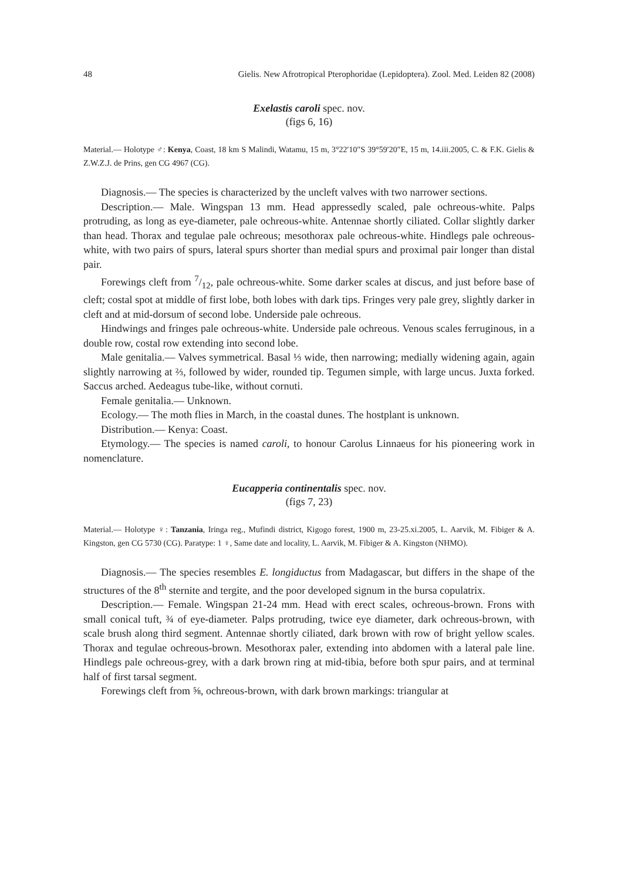48 Gielis. New Afrotropical Pterophoridae (Lepidoptera). Zool. Med. Leiden 82 (2008)
Exelastis caroli spec. nov.
(figs 6, 16)
Material.— Holotype ♂: Kenya, Coast, 18 km S Malindi, Watamu, 15 m, 3°22′10″S 39°59′20″E, 15 m, 14.iii.2005, C. & F.K. Gielis & Z.W.Z.J. de Prins, gen CG 4967 (CG).
Diagnosis.— The species is characterized by the uncleft valves with two narrower sections.
Description.— Male. Wingspan 13 mm. Head appressedly scaled, pale ochreous-white. Palps protruding, as long as eye-diameter, pale ochreous-white. Antennae shortly ciliated. Collar slightly darker than head. Thorax and tegulae pale ochreous; mesothorax pale ochreous-white. Hindlegs pale ochreous-white, with two pairs of spurs, lateral spurs shorter than medial spurs and proximal pair longer than distal pair.
Forewings cleft from 7/12, pale ochreous-white. Some darker scales at discus, and just before base of cleft; costal spot at middle of first lobe, both lobes with dark tips. Fringes very pale grey, slightly darker in cleft and at mid-dorsum of second lobe. Underside pale ochreous.
Hindwings and fringes pale ochreous-white. Underside pale ochreous. Venous scales ferruginous, in a double row, costal row extending into second lobe.
Male genitalia.— Valves symmetrical. Basal ⅓ wide, then narrowing; medially widening again, again slightly narrowing at ⅔, followed by wider, rounded tip. Tegumen simple, with large uncus. Juxta forked. Saccus arched. Aedeagus tube-like, without cornuti.
Female genitalia.— Unknown.
Ecology.— The moth flies in March, in the coastal dunes. The hostplant is unknown.
Distribution.— Kenya: Coast.
Etymology.— The species is named caroli, to honour Carolus Linnaeus for his pioneering work in nomenclature.
Eucapperia continentalis spec. nov.
(figs 7, 23)
Material.— Holotype ♀: Tanzania, Iringa reg., Mufindi district, Kigogo forest, 1900 m, 23-25.xi.2005, L. Aarvik, M. Fibiger & A. Kingston, gen CG 5730 (CG). Paratype: 1 ♀, Same date and locality, L. Aarvik, M. Fibiger & A. Kingston (NHMO).
Diagnosis.— The species resembles E. longiductus from Madagascar, but differs in the shape of the structures of the 8<sup>th</sup> sternite and tergite, and the poor developed signum in the bursa copulatrix.
Description.— Female. Wingspan 21-24 mm. Head with erect scales, ochreous-brown. Frons with small conical tuft, ¾ of eye-diameter. Palps protruding, twice eye diameter, dark ochreous-brown, with scale brush along third segment. Antennae shortly ciliated, dark brown with row of bright yellow scales. Thorax and tegulae ochreous-brown. Mesothorax paler, extending into abdomen with a lateral pale line. Hindlegs pale ochreous-grey, with a dark brown ring at mid-tibia, before both spur pairs, and at terminal half of first tarsal segment.
Forewings cleft from ⅝, ochreous-brown, with dark brown markings: triangular at